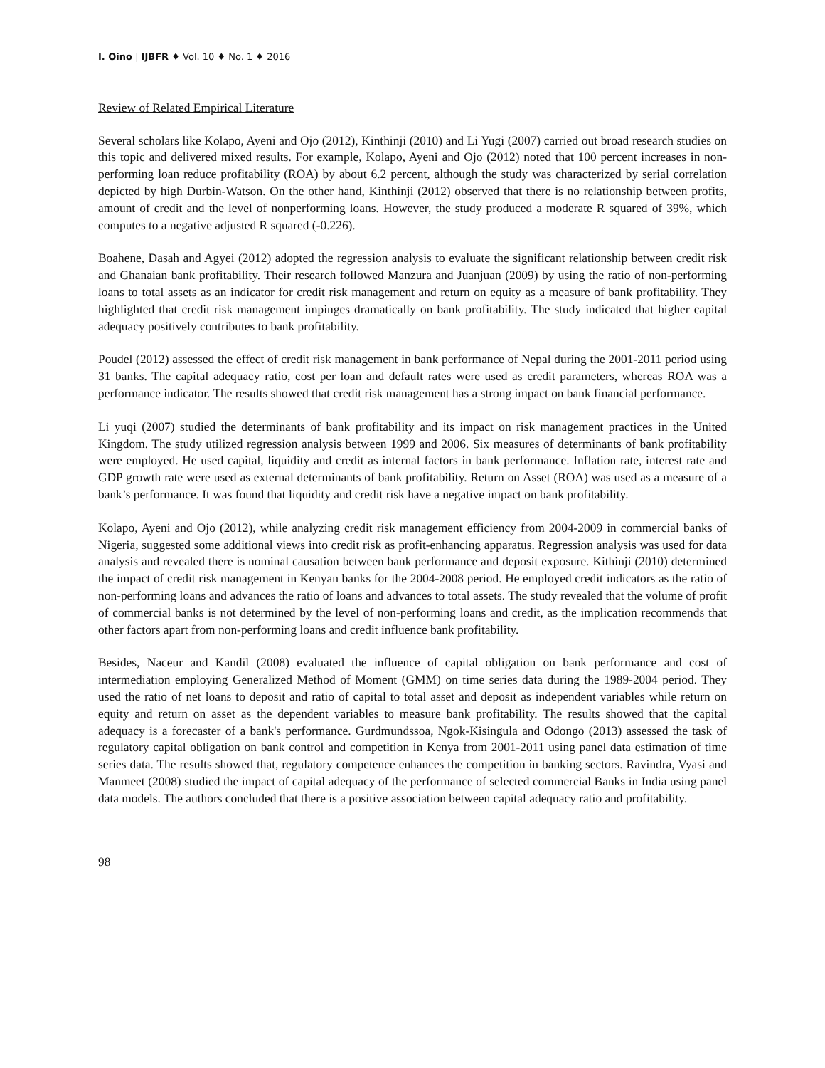I. Oino | IJBFR ♦ Vol. 10 ♦ No. 1 ♦ 2016
Review of Related Empirical Literature
Several scholars like Kolapo, Ayeni and Ojo (2012), Kinthinji (2010) and Li Yugi (2007) carried out broad research studies on this topic and delivered mixed results. For example, Kolapo, Ayeni and Ojo (2012) noted that 100 percent increases in non-performing loan reduce profitability (ROA) by about 6.2 percent, although the study was characterized by serial correlation depicted by high Durbin-Watson. On the other hand, Kinthinji (2012) observed that there is no relationship between profits, amount of credit and the level of nonperforming loans. However, the study produced a moderate R squared of 39%, which computes to a negative adjusted R squared (-0.226).
Boahene, Dasah and Agyei (2012) adopted the regression analysis to evaluate the significant relationship between credit risk and Ghanaian bank profitability. Their research followed Manzura and Juanjuan (2009) by using the ratio of non-performing loans to total assets as an indicator for credit risk management and return on equity as a measure of bank profitability. They highlighted that credit risk management impinges dramatically on bank profitability. The study indicated that higher capital adequacy positively contributes to bank profitability.
Poudel (2012) assessed the effect of credit risk management in bank performance of Nepal during the 2001-2011 period using 31 banks. The capital adequacy ratio, cost per loan and default rates were used as credit parameters, whereas ROA was a performance indicator. The results showed that credit risk management has a strong impact on bank financial performance.
Li yuqi (2007) studied the determinants of bank profitability and its impact on risk management practices in the United Kingdom. The study utilized regression analysis between 1999 and 2006. Six measures of determinants of bank profitability were employed. He used capital, liquidity and credit as internal factors in bank performance. Inflation rate, interest rate and GDP growth rate were used as external determinants of bank profitability. Return on Asset (ROA) was used as a measure of a bank’s performance. It was found that liquidity and credit risk have a negative impact on bank profitability.
Kolapo, Ayeni and Ojo (2012), while analyzing credit risk management efficiency from 2004-2009 in commercial banks of Nigeria, suggested some additional views into credit risk as profit-enhancing apparatus. Regression analysis was used for data analysis and revealed there is nominal causation between bank performance and deposit exposure. Kithinji (2010) determined the impact of credit risk management in Kenyan banks for the 2004-2008 period. He employed credit indicators as the ratio of non-performing loans and advances the ratio of loans and advances to total assets. The study revealed that the volume of profit of commercial banks is not determined by the level of non-performing loans and credit, as the implication recommends that other factors apart from non-performing loans and credit influence bank profitability.
Besides, Naceur and Kandil (2008) evaluated the influence of capital obligation on bank performance and cost of intermediation employing Generalized Method of Moment (GMM) on time series data during the 1989-2004 period. They used the ratio of net loans to deposit and ratio of capital to total asset and deposit as independent variables while return on equity and return on asset as the dependent variables to measure bank profitability. The results showed that the capital adequacy is a forecaster of a bank's performance. Gurdmundssoa, Ngok-Kisingula and Odongo (2013) assessed the task of regulatory capital obligation on bank control and competition in Kenya from 2001-2011 using panel data estimation of time series data. The results showed that, regulatory competence enhances the competition in banking sectors. Ravindra, Vyasi and Manmeet (2008) studied the impact of capital adequacy of the performance of selected commercial Banks in India using panel data models. The authors concluded that there is a positive association between capital adequacy ratio and profitability.
98